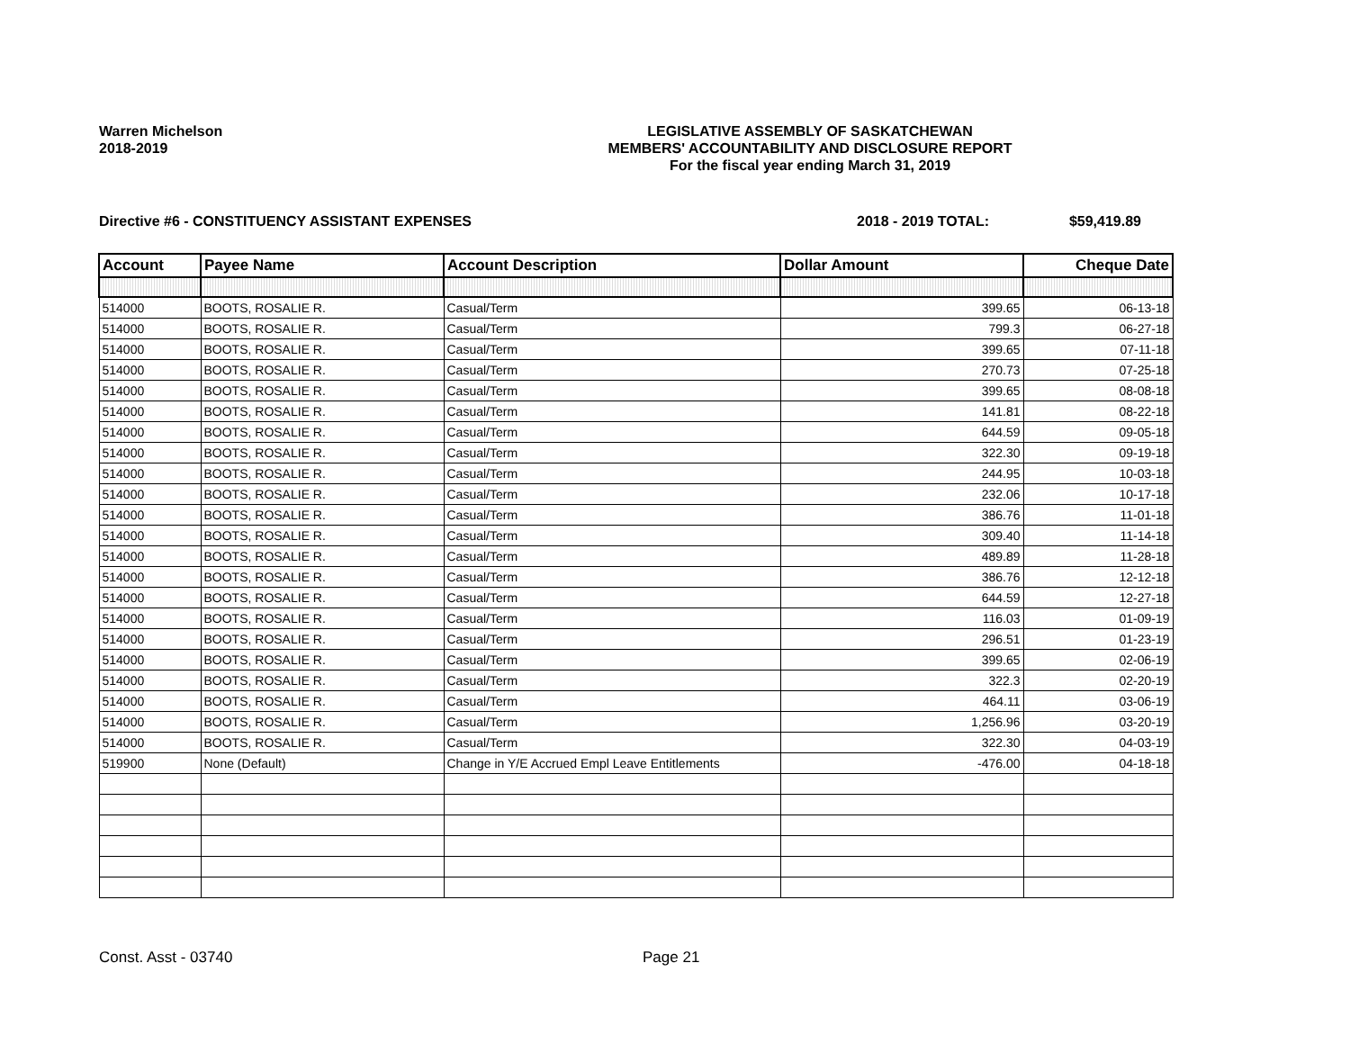Warren Michelson
2018-2019
LEGISLATIVE ASSEMBLY OF SASKATCHEWAN
MEMBERS' ACCOUNTABILITY AND DISCLOSURE REPORT
For the fiscal year ending March 31, 2019
Directive #6 - CONSTITUENCY ASSISTANT EXPENSES 2018 - 2019 TOTAL: $59,419.89
| Account | Payee Name | Account Description | Dollar Amount | Cheque Date |
| --- | --- | --- | --- | --- |
| 514000 | BOOTS, ROSALIE R. | Casual/Term | 399.65 | 06-13-18 |
| 514000 | BOOTS, ROSALIE R. | Casual/Term | 799.3 | 06-27-18 |
| 514000 | BOOTS, ROSALIE R. | Casual/Term | 399.65 | 07-11-18 |
| 514000 | BOOTS, ROSALIE R. | Casual/Term | 270.73 | 07-25-18 |
| 514000 | BOOTS, ROSALIE R. | Casual/Term | 399.65 | 08-08-18 |
| 514000 | BOOTS, ROSALIE R. | Casual/Term | 141.81 | 08-22-18 |
| 514000 | BOOTS, ROSALIE R. | Casual/Term | 644.59 | 09-05-18 |
| 514000 | BOOTS, ROSALIE R. | Casual/Term | 322.30 | 09-19-18 |
| 514000 | BOOTS, ROSALIE R. | Casual/Term | 244.95 | 10-03-18 |
| 514000 | BOOTS, ROSALIE R. | Casual/Term | 232.06 | 10-17-18 |
| 514000 | BOOTS, ROSALIE R. | Casual/Term | 386.76 | 11-01-18 |
| 514000 | BOOTS, ROSALIE R. | Casual/Term | 309.40 | 11-14-18 |
| 514000 | BOOTS, ROSALIE R. | Casual/Term | 489.89 | 11-28-18 |
| 514000 | BOOTS, ROSALIE R. | Casual/Term | 386.76 | 12-12-18 |
| 514000 | BOOTS, ROSALIE R. | Casual/Term | 644.59 | 12-27-18 |
| 514000 | BOOTS, ROSALIE R. | Casual/Term | 116.03 | 01-09-19 |
| 514000 | BOOTS, ROSALIE R. | Casual/Term | 296.51 | 01-23-19 |
| 514000 | BOOTS, ROSALIE R. | Casual/Term | 399.65 | 02-06-19 |
| 514000 | BOOTS, ROSALIE R. | Casual/Term | 322.3 | 02-20-19 |
| 514000 | BOOTS, ROSALIE R. | Casual/Term | 464.11 | 03-06-19 |
| 514000 | BOOTS, ROSALIE R. | Casual/Term | 1,256.96 | 03-20-19 |
| 514000 | BOOTS, ROSALIE R. | Casual/Term | 322.30 | 04-03-19 |
| 519900 | None (Default) | Change in Y/E Accrued Empl Leave Entitlements | -476.00 | 04-18-18 |
Const. Asst - 03740 Page 21